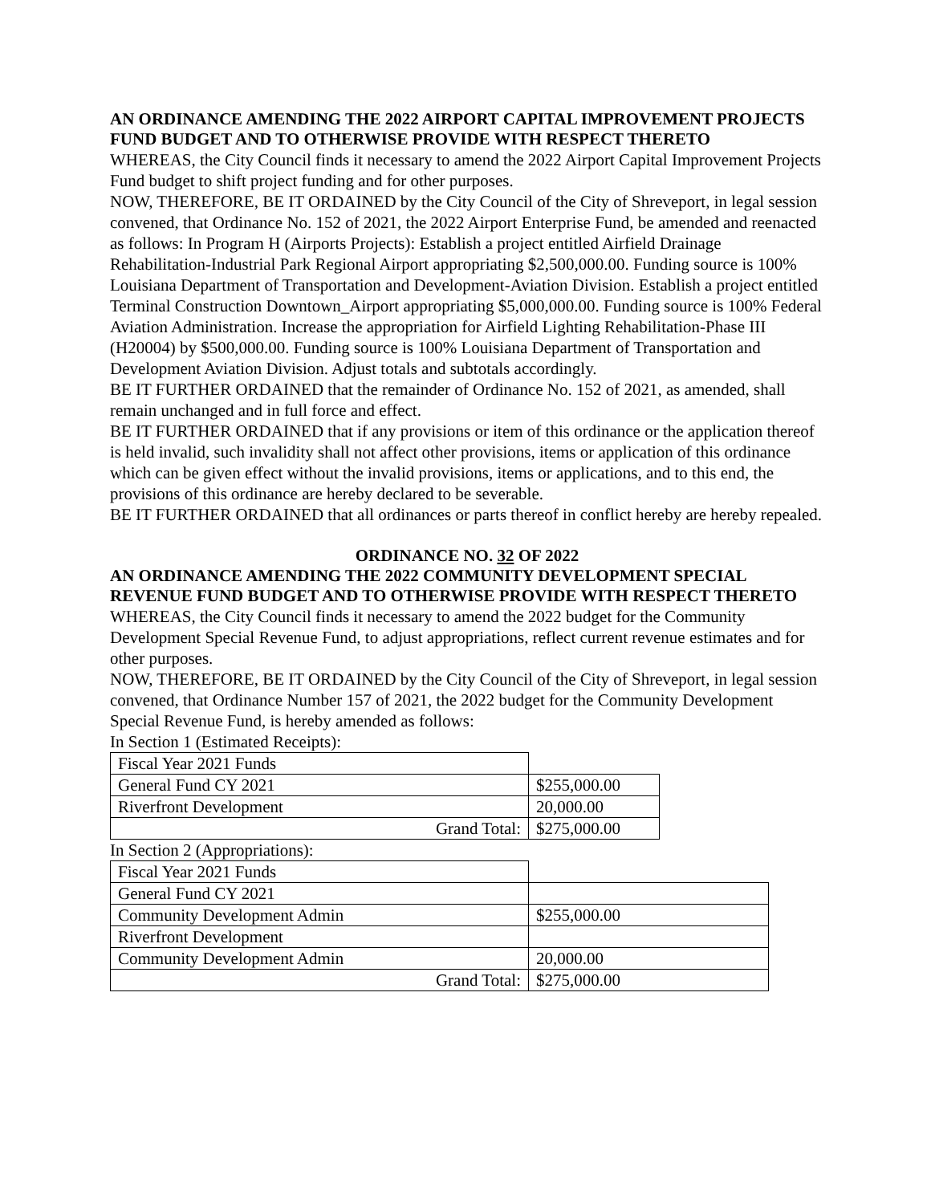AN ORDINANCE AMENDING THE 2022 AIRPORT CAPITAL IMPROVEMENT PROJECTS FUND BUDGET AND TO OTHERWISE PROVIDE WITH RESPECT THERETO
WHEREAS, the City Council finds it necessary to amend the 2022 Airport Capital Improvement Projects Fund budget to shift project funding and for other purposes.
NOW, THEREFORE, BE IT ORDAINED by the City Council of the City of Shreveport, in legal session convened, that Ordinance No. 152 of 2021, the 2022 Airport Enterprise Fund, be amended and reenacted as follows: In Program H (Airports Projects): Establish a project entitled Airfield Drainage Rehabilitation-Industrial Park Regional Airport appropriating $2,500,000.00. Funding source is 100% Louisiana Department of Transportation and Development-Aviation Division. Establish a project entitled Terminal Construction Downtown_Airport appropriating $5,000,000.00. Funding source is 100% Federal Aviation Administration. Increase the appropriation for Airfield Lighting Rehabilitation-Phase III (H20004) by $500,000.00. Funding source is 100% Louisiana Department of Transportation and Development Aviation Division. Adjust totals and subtotals accordingly.
BE IT FURTHER ORDAINED that the remainder of Ordinance No. 152 of 2021, as amended, shall remain unchanged and in full force and effect.
BE IT FURTHER ORDAINED that if any provisions or item of this ordinance or the application thereof is held invalid, such invalidity shall not affect other provisions, items or application of this ordinance which can be given effect without the invalid provisions, items or applications, and to this end, the provisions of this ordinance are hereby declared to be severable.
BE IT FURTHER ORDAINED that all ordinances or parts thereof in conflict hereby are hereby repealed.
ORDINANCE NO. 32 OF 2022
AN ORDINANCE AMENDING THE 2022 COMMUNITY DEVELOPMENT SPECIAL REVENUE FUND BUDGET AND TO OTHERWISE PROVIDE WITH RESPECT THERETO
WHEREAS, the City Council finds it necessary to amend the 2022 budget for the Community Development Special Revenue Fund, to adjust appropriations, reflect current revenue estimates and for other purposes.
NOW, THEREFORE, BE IT ORDAINED by the City Council of the City of Shreveport, in legal session convened, that Ordinance Number 157 of 2021, the 2022 budget for the Community Development Special Revenue Fund, is hereby amended as follows:
In Section 1 (Estimated Receipts):
| Fiscal Year 2021 Funds | |
| General Fund CY 2021 | $255,000.00 |
| Riverfront Development | 20,000.00 |
| Grand Total: | $275,000.00 |
In Section 2 (Appropriations):
| Fiscal Year 2021 Funds | |
| General Fund CY 2021 | |
| Community Development Admin | $255,000.00 |
| Riverfront Development | |
| Community Development Admin | 20,000.00 |
| Grand Total: | $275,000.00 |